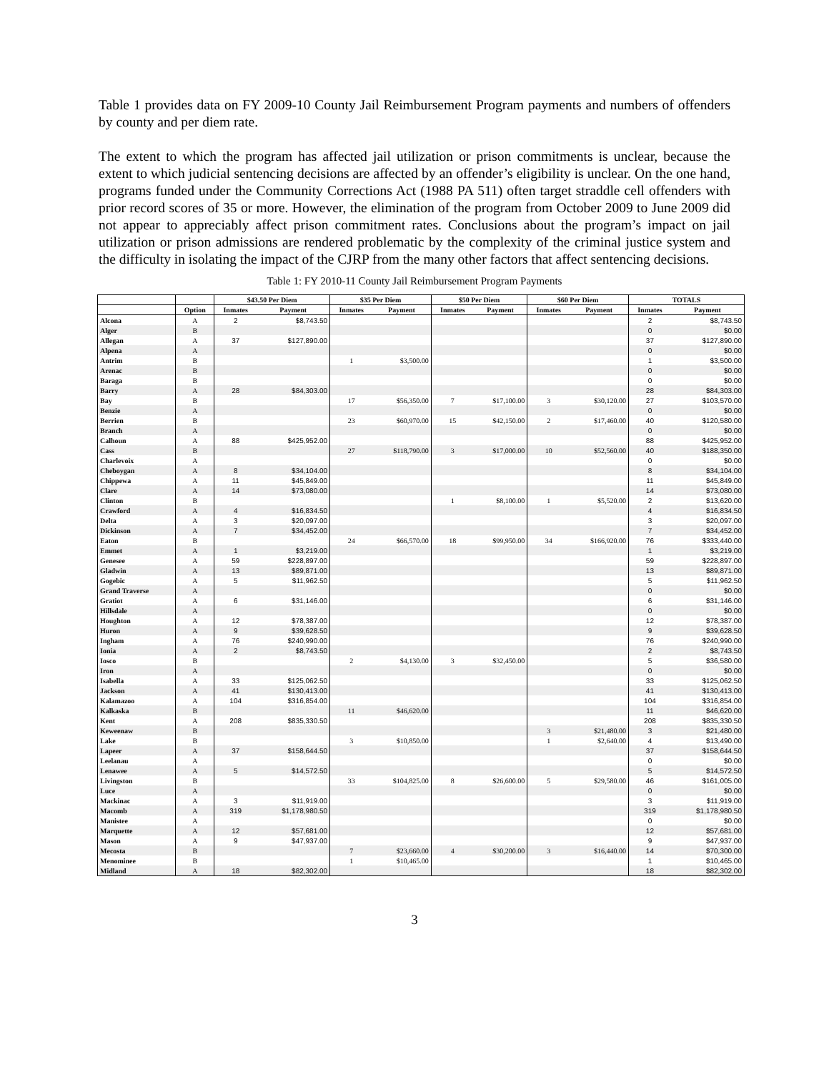Table 1 provides data on FY 2009-10 County Jail Reimbursement Program payments and numbers of offenders by county and per diem rate.
The extent to which the program has affected jail utilization or prison commitments is unclear, because the extent to which judicial sentencing decisions are affected by an offender’s eligibility is unclear. On the one hand, programs funded under the Community Corrections Act (1988 PA 511) often target straddle cell offenders with prior record scores of 35 or more. However, the elimination of the program from October 2009 to June 2009 did not appear to appreciably affect prison commitment rates. Conclusions about the program’s impact on jail utilization or prison admissions are rendered problematic by the complexity of the criminal justice system and the difficulty in isolating the impact of the CJRP from the many other factors that affect sentencing decisions.
Table 1: FY 2010-11 County Jail Reimbursement Program Payments
| | | $43.50 Per Diem | | $35 Per Diem | | $50 Per Diem | | $60 Per Diem | | TOTALS | |
| --- | --- | --- | --- | --- | --- | --- | --- | --- | --- | --- | --- |
| | Option | Inmates | Payment | Inmates | Payment | Inmates | Payment | Inmates | Payment | Inmates | Payment |
| Alcona | A | 2 | $8,743.50 | | | | | | | 2 | $8,743.50 |
| Alger | B | | | | | | | | | 0 | $0.00 |
| Allegan | A | 37 | $127,890.00 | | | | | | | 37 | $127,890.00 |
| Alpena | A | | | | | | | | | 0 | $0.00 |
| Antrim | B | | | 1 | $3,500.00 | | | | | 1 | $3,500.00 |
| Arenac | B | | | | | | | | | 0 | $0.00 |
| Baraga | B | | | | | | | | | 0 | $0.00 |
| Barry | A | 28 | $84,303.00 | | | | | | | 28 | $84,303.00 |
| Bay | B | | | 17 | $56,350.00 | 7 | $17,100.00 | 3 | $30,120.00 | 27 | $103,570.00 |
| Benzie | A | | | | | | | | | 0 | $0.00 |
| Berrien | B | | | 23 | $60,970.00 | 15 | $42,150.00 | 2 | $17,460.00 | 40 | $120,580.00 |
| Branch | A | | | | | | | | | 0 | $0.00 |
| Calhoun | A | 88 | $425,952.00 | | | | | | | 88 | $425,952.00 |
| Cass | B | | | 27 | $118,790.00 | 3 | $17,000.00 | 10 | $52,560.00 | 40 | $188,350.00 |
| Charlevoix | A | | | | | | | | | 0 | $0.00 |
| Cheboygan | A | 8 | $34,104.00 | | | | | | | 8 | $34,104.00 |
| Chippewa | A | 11 | $45,849.00 | | | | | | | 11 | $45,849.00 |
| Clare | A | 14 | $73,080.00 | | | | | | | 14 | $73,080.00 |
| Clinton | B | | | | | 1 | $8,100.00 | 1 | $5,520.00 | 2 | $13,620.00 |
| Crawford | A | 4 | $16,834.50 | | | | | | | 4 | $16,834.50 |
| Delta | A | 3 | $20,097.00 | | | | | | | 3 | $20,097.00 |
| Dickinson | A | 7 | $34,452.00 | | | | | | | 7 | $34,452.00 |
| Eaton | B | | | 24 | $66,570.00 | 18 | $99,950.00 | 34 | $166,920.00 | 76 | $333,440.00 |
| Emmet | A | 1 | $3,219.00 | | | | | | | 1 | $3,219.00 |
| Genesee | A | 59 | $228,897.00 | | | | | | | 59 | $228,897.00 |
| Gladwin | A | 13 | $89,871.00 | | | | | | | 13 | $89,871.00 |
| Gogebic | A | 5 | $11,962.50 | | | | | | | 5 | $11,962.50 |
| Grand Traverse | A | | | | | | | | | 0 | $0.00 |
| Gratiot | A | 6 | $31,146.00 | | | | | | | 6 | $31,146.00 |
| Hillsdale | A | | | | | | | | | 0 | $0.00 |
| Houghton | A | 12 | $78,387.00 | | | | | | | 12 | $78,387.00 |
| Huron | A | 9 | $39,628.50 | | | | | | | 9 | $39,628.50 |
| Ingham | A | 76 | $240,990.00 | | | | | | | 76 | $240,990.00 |
| Ionia | A | 2 | $8,743.50 | | | | | | | 2 | $8,743.50 |
| Iosco | B | | | 2 | $4,130.00 | 3 | $32,450.00 | | | 5 | $36,580.00 |
| Iron | A | | | | | | | | | 0 | $0.00 |
| Isabella | A | 33 | $125,062.50 | | | | | | | 33 | $125,062.50 |
| Jackson | A | 41 | $130,413.00 | | | | | | | 41 | $130,413.00 |
| Kalamazoo | A | 104 | $316,854.00 | | | | | | | 104 | $316,854.00 |
| Kalkaska | B | | | 11 | $46,620.00 | | | | | 11 | $46,620.00 |
| Kent | A | 208 | $835,330.50 | | | | | | | 208 | $835,330.50 |
| Keweenaw | B | | | | | | | 3 | $21,480.00 | 3 | $21,480.00 |
| Lake | B | | | 3 | $10,850.00 | | | 1 | $2,640.00 | 4 | $13,490.00 |
| Lapeer | A | 37 | $158,644.50 | | | | | | | 37 | $158,644.50 |
| Leelanau | A | | | | | | | | | 0 | $0.00 |
| Lenawee | A | 5 | $14,572.50 | | | | | | | 5 | $14,572.50 |
| Livingston | B | | | 33 | $104,825.00 | 8 | $26,600.00 | 5 | $29,580.00 | 46 | $161,005.00 |
| Luce | A | | | | | | | | | 0 | $0.00 |
| Mackinac | A | 3 | $11,919.00 | | | | | | | 3 | $11,919.00 |
| Macomb | A | 319 | $1,178,980.50 | | | | | | | 319 | $1,178,980.50 |
| Manistee | A | | | | | | | | | 0 | $0.00 |
| Marquette | A | 12 | $57,681.00 | | | | | | | 12 | $57,681.00 |
| Mason | A | 9 | $47,937.00 | | | | | | | 9 | $47,937.00 |
| Mecosta | B | | | 7 | $23,660.00 | 4 | $30,200.00 | 3 | $16,440.00 | 14 | $70,300.00 |
| Menominee | B | | | 1 | $10,465.00 | | | | | 1 | $10,465.00 |
| Midland | A | 18 | $82,302.00 | | | | | | | 18 | $82,302.00 |
3